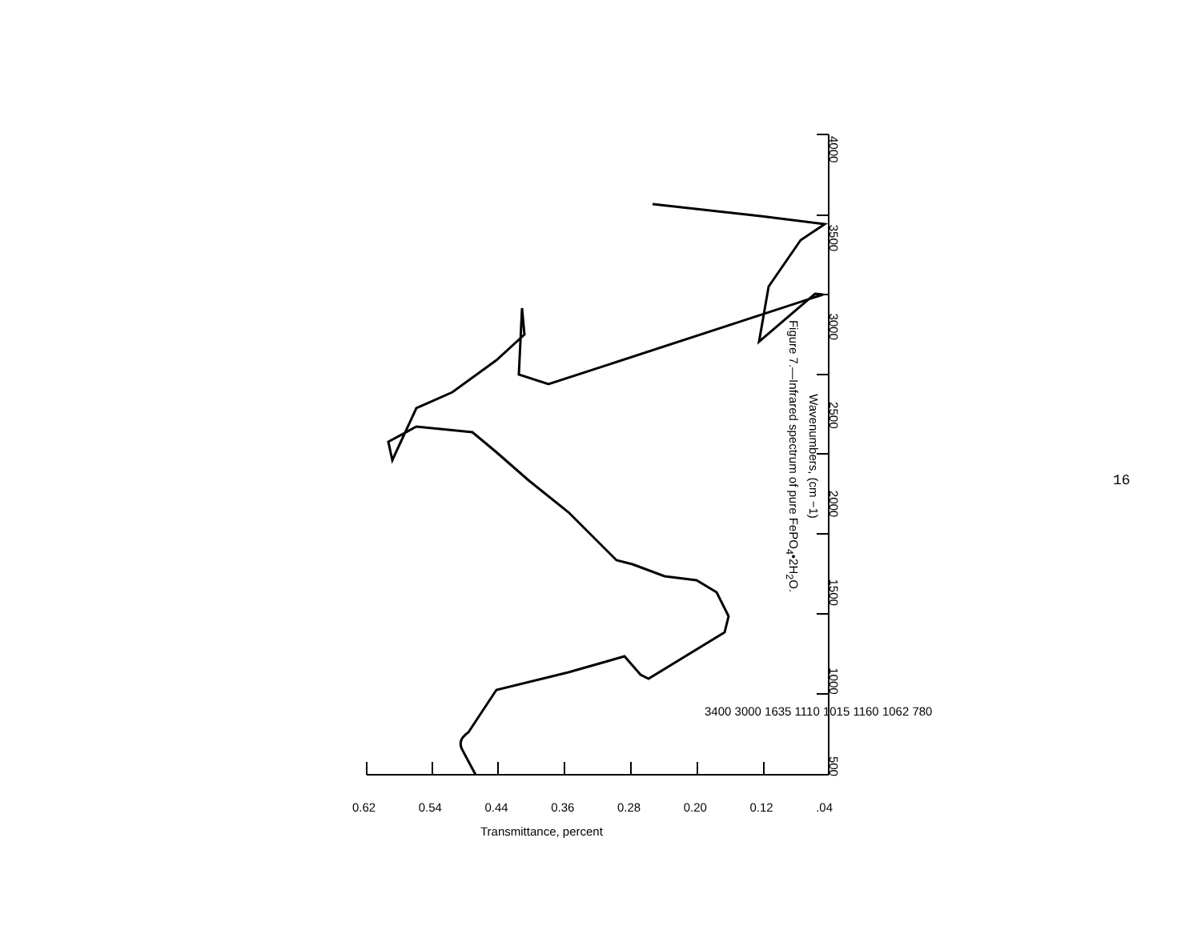4000 3500 3000 2500 2000 1500 1000 500
Wavenumbers, (cm −1)
Figure 7.—Infrared spectrum of pure FePO<sub>4</sub>•2H<sub>2</sub>O.
.04 0.12 0.20 0.28 0.36 0.44 0.54 0.62
Transmittance, percent
3400 3000 1635 1110 1015 1160 1062 780
16